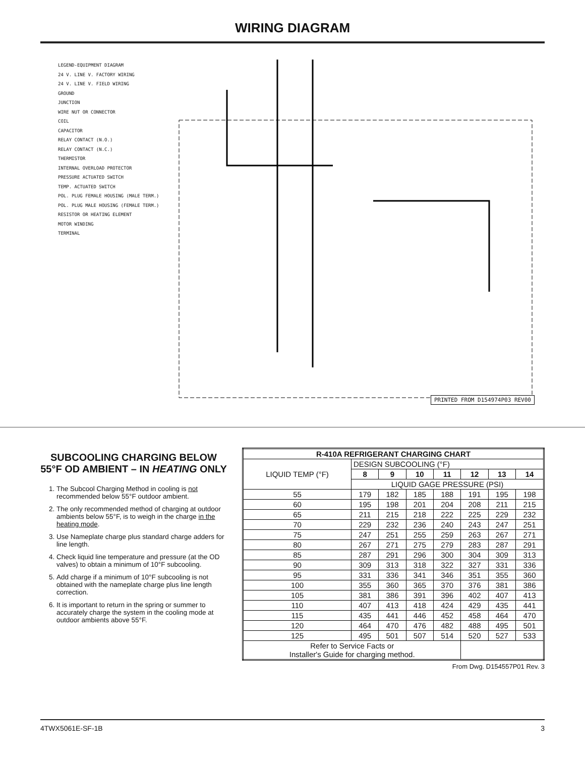WIRING DIAGRAM
LEGEND-EQUIPMENT DIAGRAM
24 V. LINE V. FACTORY WIRING
24 V. LINE V. FIELD WIRING
GROUND
JUNCTION
WIRE NUT OR CONNECTOR
COIL
CAPACITOR
RELAY CONTACT (N.O.)
RELAY CONTACT (N.C.)
THERMISTOR
INTERNAL OVERLOAD PROTECTOR
PRESSURE ACTUATED SWITCH
TEMP. ACTUATED SWITCH
POL. PLUG FEMALE HOUSING (MALE TERM.)
POL. PLUG MALE HOUSING (FEMALE TERM.)
RESISTOR OR HEATING ELEMENT
MOTOR WINDING
TERMINAL
PRINTED FROM D154974P03 REV00
SUBCOOLING CHARGING BELOW 55°F OD AMBIENT – IN HEATING ONLY
1. The Subcool Charging Method in cooling is not recommended below 55°F outdoor ambient.
2. The only recommended method of charging at outdoor ambients below 55°F, is to weigh in the charge in the heating mode.
3. Use Nameplate charge plus standard charge adders for line length.
4. Check liquid line temperature and pressure (at the OD valves) to obtain a minimum of 10°F subcooling.
5. Add charge if a minimum of 10°F subcooling is not obtained with the nameplate charge plus line length correction.
6. It is important to return in the spring or summer to accurately charge the system in the cooling mode at outdoor ambients above 55°F.
| R-410A REFRIGERANT CHARGING CHART | | | | | | | |
| --- | --- | --- | --- | --- | --- | --- | --- |
| LIQUID TEMP (°F) | DESIGN SUBCOOLING (°F) | | | | | | |
| | 8 | 9 | 10 | 11 | 12 | 13 | 14 |
| | LIQUID GAGE PRESSURE (PSI) | | | | | | |
| 55 | 179 | 182 | 185 | 188 | 191 | 195 | 198 |
| 60 | 195 | 198 | 201 | 204 | 208 | 211 | 215 |
| 65 | 211 | 215 | 218 | 222 | 225 | 229 | 232 |
| 70 | 229 | 232 | 236 | 240 | 243 | 247 | 251 |
| 75 | 247 | 251 | 255 | 259 | 263 | 267 | 271 |
| 80 | 267 | 271 | 275 | 279 | 283 | 287 | 291 |
| 85 | 287 | 291 | 296 | 300 | 304 | 309 | 313 |
| 90 | 309 | 313 | 318 | 322 | 327 | 331 | 336 |
| 95 | 331 | 336 | 341 | 346 | 351 | 355 | 360 |
| 100 | 355 | 360 | 365 | 370 | 376 | 381 | 386 |
| 105 | 381 | 386 | 391 | 396 | 402 | 407 | 413 |
| 110 | 407 | 413 | 418 | 424 | 429 | 435 | 441 |
| 115 | 435 | 441 | 446 | 452 | 458 | 464 | 470 |
| 120 | 464 | 470 | 476 | 482 | 488 | 495 | 501 |
| 125 | 495 | 501 | 507 | 514 | 520 | 527 | 533 |
| Refer to Service Facts or Installer's Guide for charging method. | | | | | | | |
From Dwg. D154557P01 Rev. 3
4TWX5061E-SF-1B 3